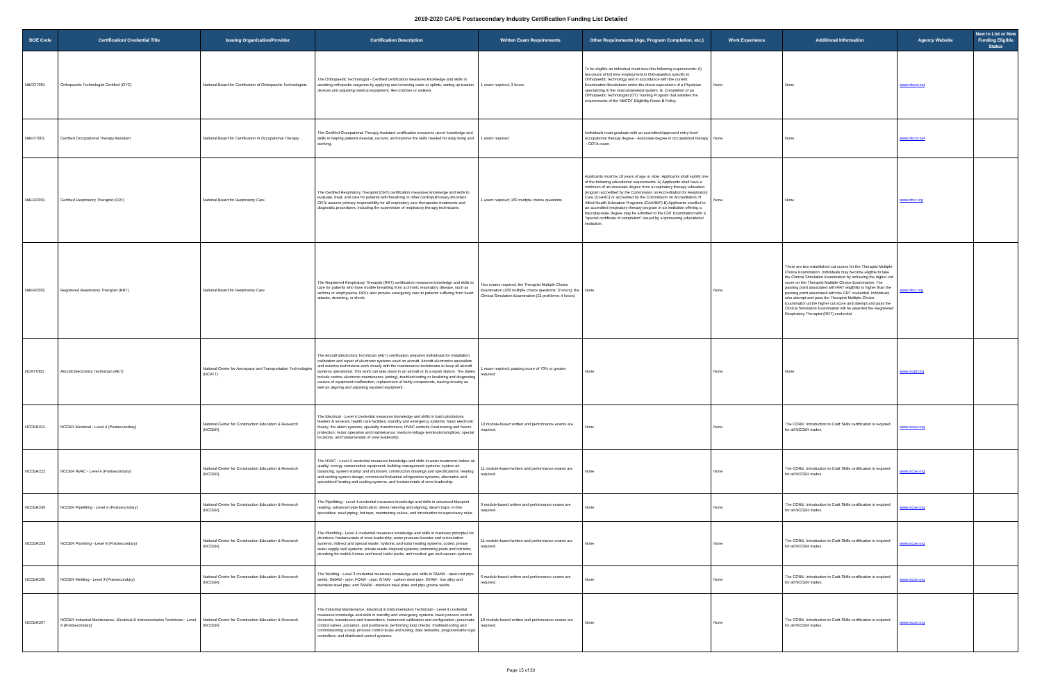2019-2020 CAPE Postsecondary Industry Certification Funding List Detailed
| DOE Code | Certification/ Credential Title | Issuing Organization/Provider | Certification Description | Written Exam Requirements | Other Requirements (Age, Program Completion, etc.) | Work Experience | Additional Information | Agency Website | New to List or New Funding Eligible Status |
| --- | --- | --- | --- | --- | --- | --- | --- | --- | --- |
| NBCOT001 | Orthopaedic Technologist Certified (OTC) | National Board for Certification of Orthopaedic Technologists | The Orthopaedic Technologist - Certified certification measures knowledge and skills in assisting orthopedic surgeons by applying and removing casts or splints, setting up traction devices and adjusting medical equipment, like crutches or walkers. | 1 exam required; 3 hours | To be eligible an individual must meet the following requirements: A) two-years of full time employment in Orthopaedics specific to Orthopaedic Technology and in accordance with the current Examination Breakdown under the direct supervision of a Physician specializing in the musculoskeletal system. B. Completion of an Orthopaedic Technologist (OT) Training Program that satisfies the requirements of the NBCOT Eligibility Route B Policy. | None | None | www.nbcot.net | |
| NBFOT001 | Certified Occupational Therapy Assistant | National Board for Certification in Occupational Therapy | The Certified Occupational Therapy Assistant certification measures users' knowledge and skills in helping patients develop, recover, and improve the skills needed for daily living and working. | 1 exam required | Individuals must graduate with an accredited/approved entry-level occupational therapy degree - Associate degree in occupational therapy – COTA exam. | None | None | www.nbcot.net | |
| NBFRC001 | Certified Respiratory Therapist (CRT) | National Board for Respiratory Care | The Certified Respiratory Therapist (CRT) certification measures knowledge and skills to evaluate, treat, and care for patients with breathing or other cardiopulmonary disorders. CRTs assume primary responsibility for all respiratory care therapeutic treatments and diagnostic procedures, including the supervision of respiratory therapy technicians. | 1 exam required; 160 multiple choice questions | Applicants must be 18 years of age or older. Applicants shall satisfy one of the following educational requirements: A) Applicants shall have a minimum of an associate degree from a respiratory therapy education program accredited by the Commission on Accreditation for Respiratory Care (CoARC) or accredited by the Commission on Accreditation of Allied Health Education Programs (CAAHEP) B) Applicants enrolled in an accredited respiratory therapy program in an institution offering a baccalaureate degree may be admitted to the CRT Examination with a "special certificate of completion" issued by a sponsoring educational institution. | None | None | www.nbrc.org | |
| NBFRC002 | Registered Respiratory Therapist (RRT) | National Board for Respiratory Care | The Registered Respiratory Therapist (RRT) certification measures knowledge and skills to care for patients who have trouble breathing from a chronic respiratory disease, such as asthma or emphysema. RRTs also provide emergency care to patients suffering from heart attacks, drowning, or shock. | Two exams required; the Therapist Multiple Choice Examination (160 multiple choice questions; 3 hours); the Clinical Simulation Examination (22 problems; 4 hours) | None | None | There are two established cut scores for the Therapist Multiple-Choice Examination. Individuals may become eligible to take the Clinical Simulation Examination by achieving the higher cut score on the Therapist Multiple-Choice Examination. The passing point associated with RRT eligibility is higher than the passing point associated with the CRT credential. Individuals who attempt and pass the Therapist Multiple-Choice Examination at the higher cut score and attempt and pass the Clinical Simulation Examination will be awarded the Registered Respiratory Therapist (RRT) credential. | www.nbrc.org | |
| NCATT001 | Aircraft Electronics Technician (AET) | National Center for Aerospace and Transportation Technologies (NCATT) | The Aircraft Electronics Technician (AET) certification prepares individuals for installation, calibration and repair of electronic systems used on aircraft. Aircraft electronics specialists and avionics technicians work closely with the maintenance technicians to keep all aircraft systems operational. This work can take place in an aircraft or in a repair station. The duties include routine electronic maintenance (wiring), troubleshooting or localizing and diagnosing causes of equipment malfunction, replacement of faulty components, tracing circuitry as well as aligning and adjusting repaired equipment. | 1 exam required; passing score of 70% or greater required | None | None | None | www.ncatt.org | |
| NCCER211 | NCCER Electrical - Level 4 (Postsecondary) | National Center for Construction Education & Research (NCCER) | The Electrical - Level 4 credential measures knowledge and skills in load calculations feeders & services; health care facilities; standby and emergency systems; basic electronic theory; fire alarm systems; specialty transformers; HVAC controls; heat tracing and freeze protection; motor operation and maintenance; medium-voltage terminations/splices; special locations; and fundamentals of crew leadership. | 13 module-based written and performance exams are required. | None | None | The CORE: Introduction to Craft Skills certification is required for all NCCER trades. | www.nccer.org | |
| NCCER222 | NCCER HVAC - Level 4 (Postsecondary) | National Center for Construction Education & Research (NCCER) | The HVAC - Level 4 credential measures knowledge and skills in water treatment; indoor air quality; energy conservation equipment; building management systems; system air balancing; system startup and shutdown; construction drawings and specifications; heating and cooling system design; commercial/industrial refrigeration systems; alternative and specialized heating and cooling systems; and fundamentals of crew leadership. | 11 module-based written and performance exams are required. | None | None | The CORE: Introduction to Craft Skills certification is required for all NCCER trades. | www.nccer.org | |
| NCCER249 | NCCER Pipefitting - Level 4 (Postsecondary) | National Center for Construction Education & Research (NCCER) | The Pipefitting - Level 4 credential measures knowledge and skills in advanced blueprint reading; advanced pipe fabrication; stress relieving and aligning; steam traps; in-line specialties; steel piping; hot taps; maintaining valves; and introduction to supervisory roles. | 9 module-based written and performance exams are required. | None | None | The CORE: Introduction to Craft Skills certification is required for all NCCER trades. | www.nccer.org | |
| NCCER253 | NCCER Plumbing - Level 4 (Postsecondary) | National Center for Construction Education & Research (NCCER) | The Plumbing - Level 4 credential measures knowledge and skills in business principles for plumbers; fundamentals of crew leadership; water pressure booster and recirculation systems; indirect and special waste; hydronic and solar heating systems; codes; private water supply well systems; private waste disposal systems; swimming pools and hot tubs; plumbing for mobile homes and travel trailer parks; and medical gas and vacuum systems. | 11 module-based written and performance exams are required. | None | None | The CORE: Introduction to Craft Skills certification is required for all NCCER trades. | www.nccer.org | |
| NCCER265 | NCCER Welding - Level 3 (Postsecondary) | National Center for Construction Education & Research (NCCER) | The Welding - Level 3 credential measures knowledge and skills in SMAW - open-root pipe welds; GMAW - pipe; FCAW - pipe; GTAW - carbon steel pipe; GTAW - low alloy and stainless steel pipe; and SMAW - stainless steel plate and pipe groove welds. | 6 module-based written and performance exams are required. | None | None | The CORE: Introduction to Craft Skills certification is required for all NCCER trades. | www.nccer.org | |
| NCCER267 | NCCER Industrial Maintenance, Electrical & Instrumentation Technician - Level 4 (Postsecondary) | National Center for Construction Education & Research (NCCER) | The Industrial Maintenance, Electrical & Instrumentation Technician - Level 4 credential measures knowledge and skills in standby and emergency systems; basic process control elements, transducers and transmitters; instrument calibration and configuration; pneumatic control valves, actuators, and positioners; performing loop checks; troubleshooting and commissioning a loop; process control loops and tuning; data networks; programmable logic controllers; and distributed control systems. | 10 module-based written and performance exams are required. | None | None | The CORE: Introduction to Craft Skills certification is required for all NCCER trades. | www.nccer.org | |
Page 15 of 20